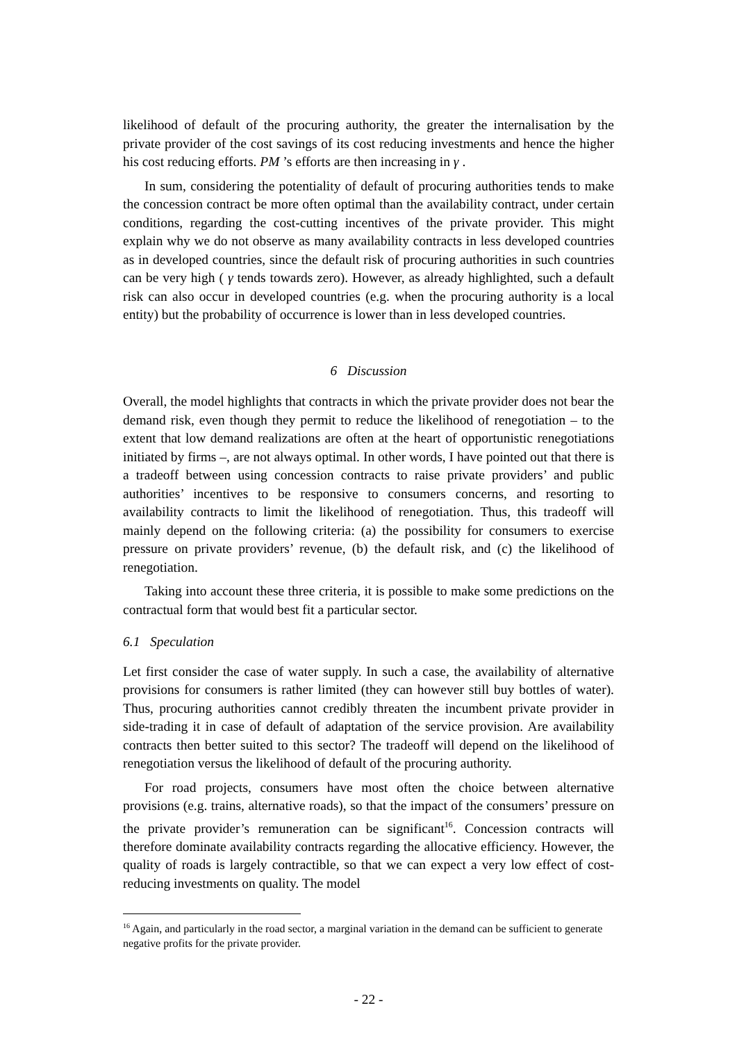likelihood of default of the procuring authority, the greater the internalisation by the private provider of the cost savings of its cost reducing investments and hence the higher his cost reducing efforts. PM ’s efforts are then increasing in γ .
In sum, considering the potentiality of default of procuring authorities tends to make the concession contract be more often optimal than the availability contract, under certain conditions, regarding the cost-cutting incentives of the private provider. This might explain why we do not observe as many availability contracts in less developed countries as in developed countries, since the default risk of procuring authorities in such countries can be very high ( γ tends towards zero). However, as already highlighted, such a default risk can also occur in developed countries (e.g. when the procuring authority is a local entity) but the probability of occurrence is lower than in less developed countries.
6 Discussion
Overall, the model highlights that contracts in which the private provider does not bear the demand risk, even though they permit to reduce the likelihood of renegotiation – to the extent that low demand realizations are often at the heart of opportunistic renegotiations initiated by firms –, are not always optimal. In other words, I have pointed out that there is a tradeoff between using concession contracts to raise private providers’ and public authorities’ incentives to be responsive to consumers concerns, and resorting to availability contracts to limit the likelihood of renegotiation. Thus, this tradeoff will mainly depend on the following criteria: (a) the possibility for consumers to exercise pressure on private providers’ revenue, (b) the default risk, and (c) the likelihood of renegotiation.
Taking into account these three criteria, it is possible to make some predictions on the contractual form that would best fit a particular sector.
6.1 Speculation
Let first consider the case of water supply. In such a case, the availability of alternative provisions for consumers is rather limited (they can however still buy bottles of water). Thus, procuring authorities cannot credibly threaten the incumbent private provider in side-trading it in case of default of adaptation of the service provision. Are availability contracts then better suited to this sector? The tradeoff will depend on the likelihood of renegotiation versus the likelihood of default of the procuring authority.
For road projects, consumers have most often the choice between alternative provisions (e.g. trains, alternative roads), so that the impact of the consumers’ pressure on the private provider’s remuneration can be significant<sup>16</sup>. Concession contracts will therefore dominate availability contracts regarding the allocative efficiency. However, the quality of roads is largely contractible, so that we can expect a very low effect of cost-reducing investments on quality. The model
<sup>16</sup> Again, and particularly in the road sector, a marginal variation in the demand can be sufficient to generate negative profits for the private provider.
- 22 -